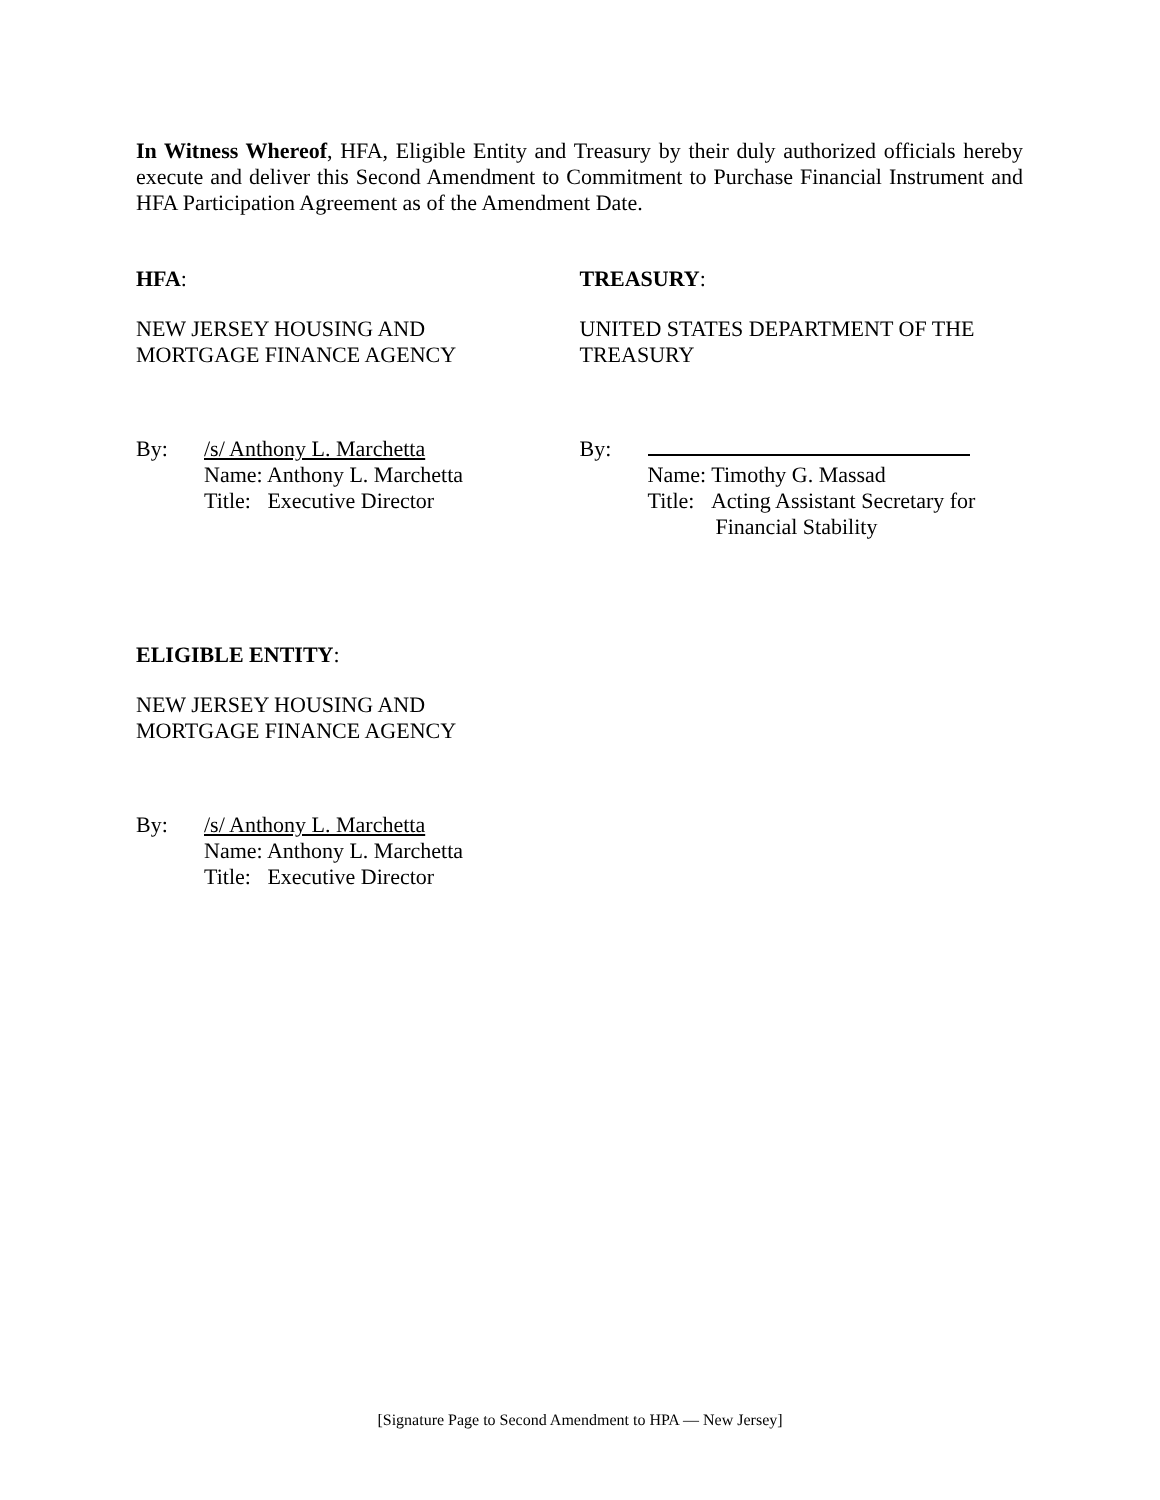In Witness Whereof, HFA, Eligible Entity and Treasury by their duly authorized officials hereby execute and deliver this Second Amendment to Commitment to Purchase Financial Instrument and HFA Participation Agreement as of the Amendment Date.
HFA:
NEW JERSEY HOUSING AND
MORTGAGE FINANCE AGENCY
By: /s/ Anthony L. Marchetta
Name: Anthony L. Marchetta
Title: Executive Director
TREASURY:
UNITED STATES DEPARTMENT OF THE
TREASURY
By:
Name: Timothy G. Massad
Title: Acting Assistant Secretary for
Financial Stability
ELIGIBLE ENTITY:
NEW JERSEY HOUSING AND
MORTGAGE FINANCE AGENCY
By: /s/ Anthony L. Marchetta
Name: Anthony L. Marchetta
Title: Executive Director
[Signature Page to Second Amendment to HPA — New Jersey]